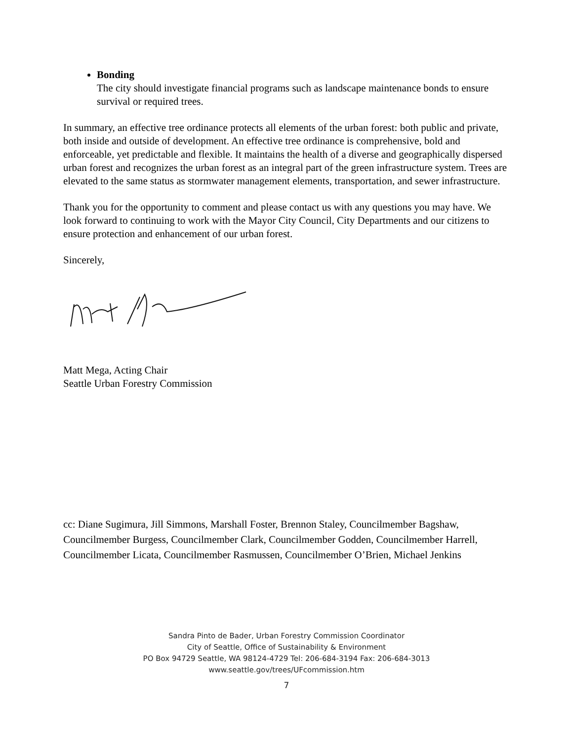Bonding
The city should investigate financial programs such as landscape maintenance bonds to ensure survival or required trees.
In summary, an effective tree ordinance protects all elements of the urban forest: both public and private, both inside and outside of development. An effective tree ordinance is comprehensive, bold and enforceable, yet predictable and flexible. It maintains the health of a diverse and geographically dispersed urban forest and recognizes the urban forest as an integral part of the green infrastructure system. Trees are elevated to the same status as stormwater management elements, transportation, and sewer infrastructure.
Thank you for the opportunity to comment and please contact us with any questions you may have. We look forward to continuing to work with the Mayor City Council, City Departments and our citizens to ensure protection and enhancement of our urban forest.
Sincerely,
Matt Mega, Acting Chair
Seattle Urban Forestry Commission
cc: Diane Sugimura, Jill Simmons, Marshall Foster, Brennon Staley, Councilmember Bagshaw, Councilmember Burgess, Councilmember Clark, Councilmember Godden, Councilmember Harrell, Councilmember Licata, Councilmember Rasmussen, Councilmember O’Brien, Michael Jenkins
Sandra Pinto de Bader, Urban Forestry Commission Coordinator
City of Seattle, Office of Sustainability & Environment
PO Box 94729 Seattle, WA 98124-4729 Tel: 206-684-3194 Fax: 206-684-3013
www.seattle.gov/trees/UFcommission.htm
7